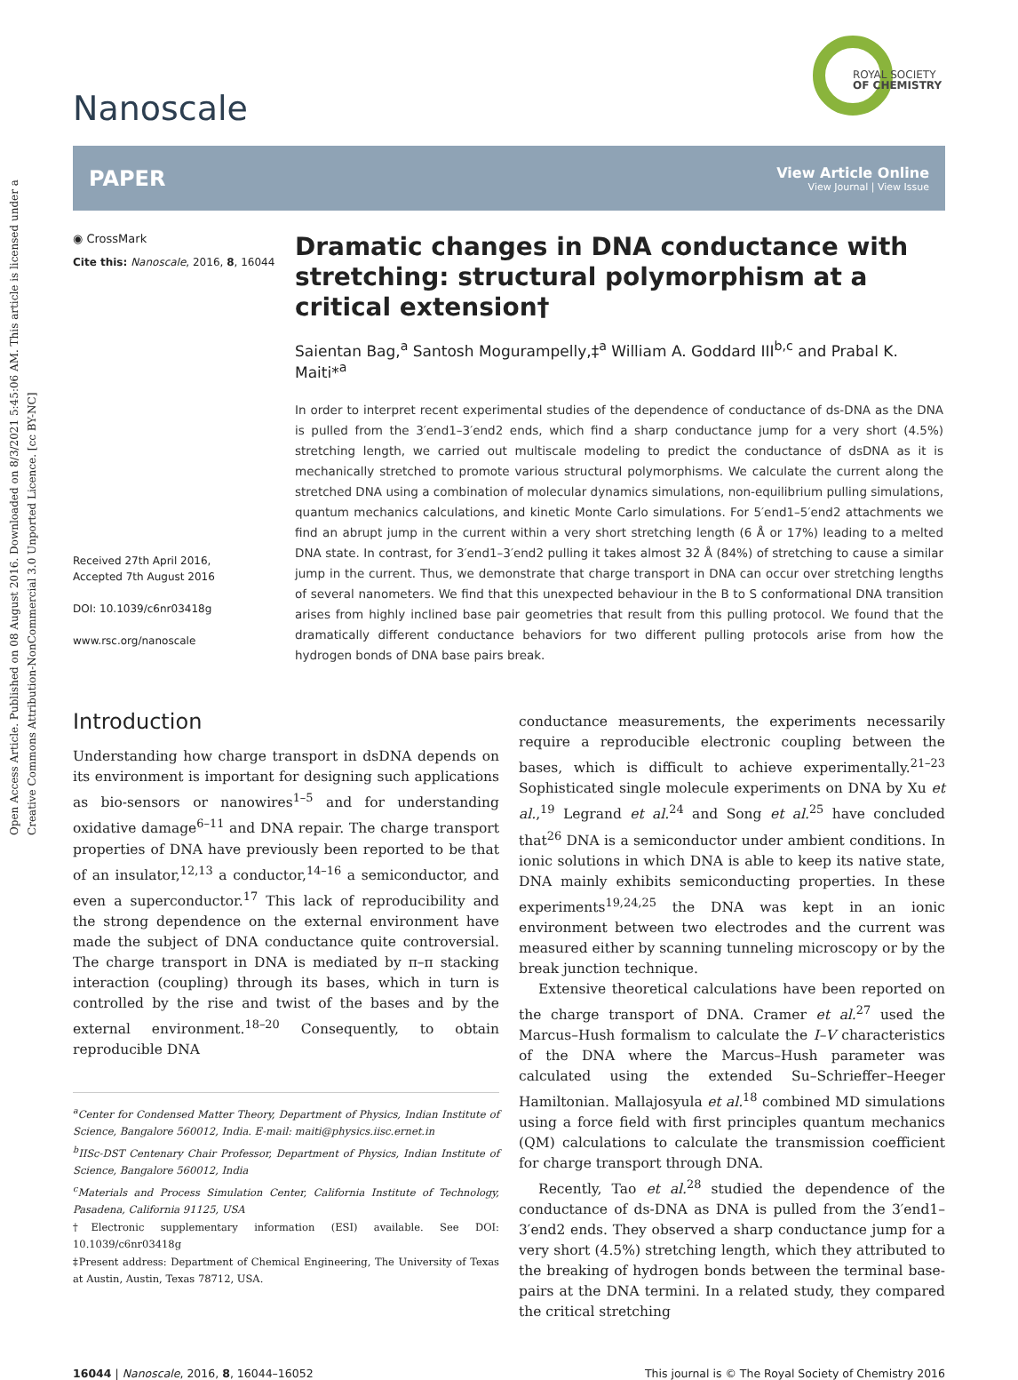Open Access Article. Published on 08 August 2016. Downloaded on 8/3/2021 5:45:06 AM. This article is licensed under a Creative Commons Attribution-NonCommercial 3.0 Unported Licence. [cc BY-NC]
ROYAL SOCIETY
OF CHEMISTRY
Nanoscale
PAPER
View Article Online
View Journal | View Issue
◉ CrossMark
Cite this: Nanoscale, 2016, 8, 16044
Received 27th April 2016,
Accepted 7th August 2016
DOI: 10.1039/c6nr03418g
www.rsc.org/nanoscale
Dramatic changes in DNA conductance with stretching: structural polymorphism at a critical extension†
Saientan Bag,<sup>a</sup> Santosh Mogurampelly,‡<sup>a</sup> William A. Goddard III<sup>b,c</sup> and Prabal K. Maiti*<sup>a</sup>
In order to interpret recent experimental studies of the dependence of conductance of ds-DNA as the DNA is pulled from the 3′end1–3′end2 ends, which find a sharp conductance jump for a very short (4.5%) stretching length, we carried out multiscale modeling to predict the conductance of dsDNA as it is mechanically stretched to promote various structural polymorphisms. We calculate the current along the stretched DNA using a combination of molecular dynamics simulations, non-equilibrium pulling simulations, quantum mechanics calculations, and kinetic Monte Carlo simulations. For 5′end1–5′end2 attachments we find an abrupt jump in the current within a very short stretching length (6 Å or 17%) leading to a melted DNA state. In contrast, for 3′end1–3′end2 pulling it takes almost 32 Å (84%) of stretching to cause a similar jump in the current. Thus, we demonstrate that charge transport in DNA can occur over stretching lengths of several nanometers. We find that this unexpected behaviour in the B to S conformational DNA transition arises from highly inclined base pair geometries that result from this pulling protocol. We found that the dramatically different conductance behaviors for two different pulling protocols arise from how the hydrogen bonds of DNA base pairs break.
Introduction
Understanding how charge transport in dsDNA depends on its environment is important for designing such applications as bio-sensors or nanowires<sup>1–5</sup> and for understanding oxidative damage<sup>6–11</sup> and DNA repair. The charge transport properties of DNA have previously been reported to be that of an insulator,<sup>12,13</sup> a conductor,<sup>14–16</sup> a semiconductor, and even a superconductor.<sup>17</sup> This lack of reproducibility and the strong dependence on the external environment have made the subject of DNA conductance quite controversial. The charge transport in DNA is mediated by π–π stacking interaction (coupling) through its bases, which in turn is controlled by the rise and twist of the bases and by the external environment.<sup>18–20</sup> Consequently, to obtain reproducible DNA
<sup>a</sup> Center for Condensed Matter Theory, Department of Physics, Indian Institute of Science, Bangalore 560012, India. E-mail: maiti@physics.iisc.ernet.in
<sup>b</sup> IISc-DST Centenary Chair Professor, Department of Physics, Indian Institute of Science, Bangalore 560012, India
<sup>c</sup> Materials and Process Simulation Center, California Institute of Technology, Pasadena, California 91125, USA
†Electronic supplementary information (ESI) available. See DOI: 10.1039/c6nr03418g
‡Present address: Department of Chemical Engineering, The University of Texas at Austin, Austin, Texas 78712, USA.
conductance measurements, the experiments necessarily require a reproducible electronic coupling between the bases, which is difficult to achieve experimentally.<sup>21–23</sup> Sophisticated single molecule experiments on DNA by Xu et al.,<sup>19</sup> Legrand et al.<sup>24</sup> and Song et al.<sup>25</sup> have concluded that<sup>26</sup> DNA is a semiconductor under ambient conditions. In ionic solutions in which DNA is able to keep its native state, DNA mainly exhibits semiconducting properties. In these experiments<sup>19,24,25</sup> the DNA was kept in an ionic environment between two electrodes and the current was measured either by scanning tunneling microscopy or by the break junction technique.
Extensive theoretical calculations have been reported on the charge transport of DNA. Cramer et al.<sup>27</sup> used the Marcus–Hush formalism to calculate the I–V characteristics of the DNA where the Marcus–Hush parameter was calculated using the extended Su–Schrieffer–Heeger Hamiltonian. Mallajosyula et al.<sup>18</sup> combined MD simulations using a force field with first principles quantum mechanics (QM) calculations to calculate the transmission coefficient for charge transport through DNA.
Recently, Tao et al.<sup>28</sup> studied the dependence of the conductance of ds-DNA as DNA is pulled from the 3′end1–3′end2 ends. They observed a sharp conductance jump for a very short (4.5%) stretching length, which they attributed to the breaking of hydrogen bonds between the terminal base-pairs at the DNA termini. In a related study, they compared the critical stretching
16044 | Nanoscale, 2016, 8, 16044–16052 This journal is © The Royal Society of Chemistry 2016